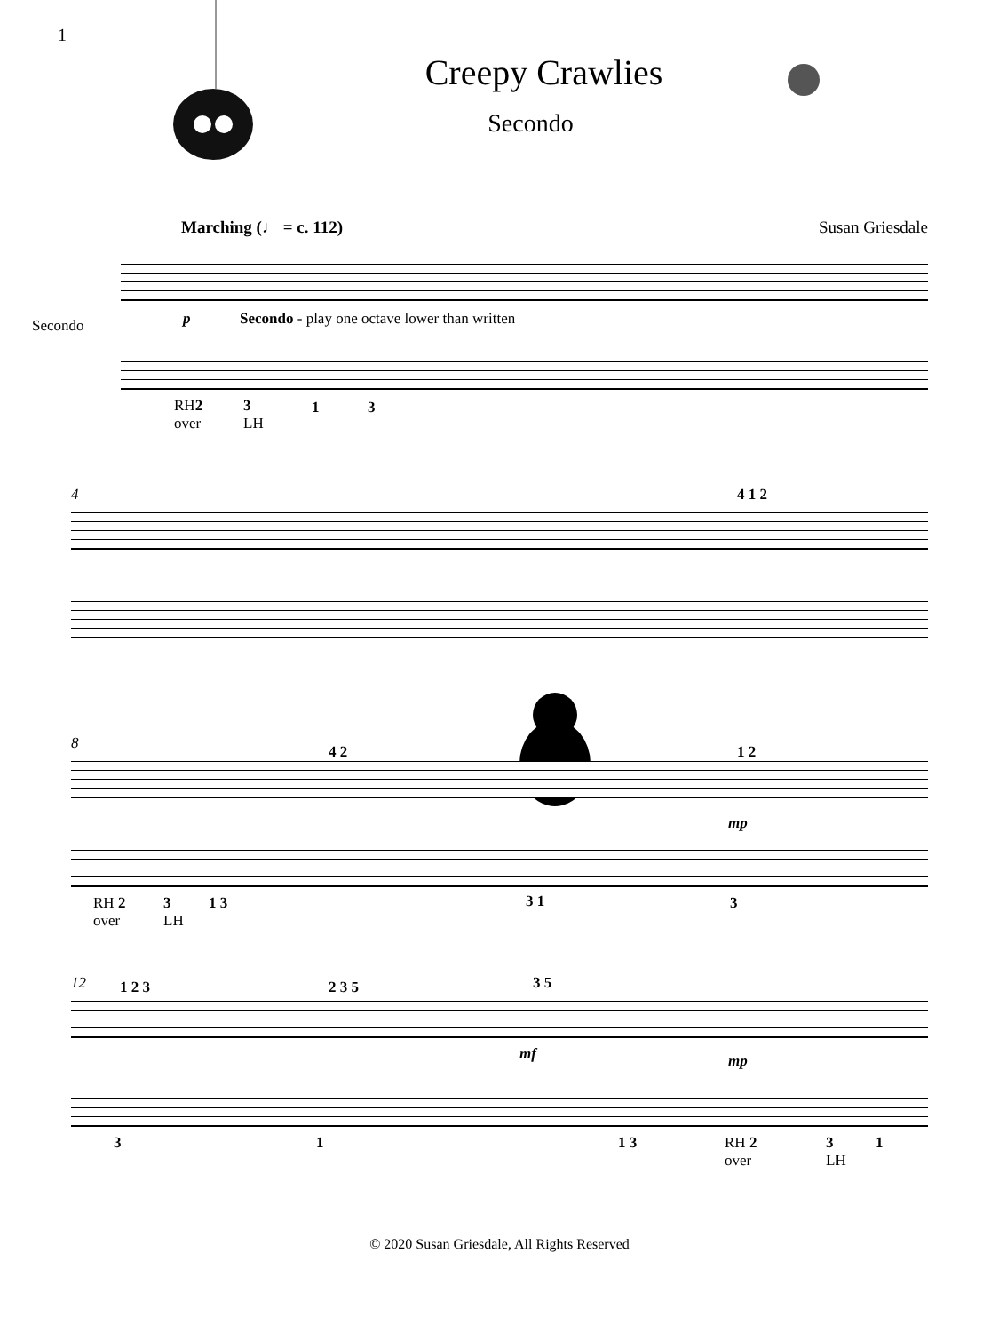1
Creepy Crawlies
Secondo
Marching (♩ = c. 112) Susan Griesdale
Secondo p
Secondo - play one octave lower than written
RH2
over
3
LH
1 3
4 4 1 2
8 4 2 1 2
mp
RH 2
over
3
LH
1 3 3 1 3
12 1 2 3 2 3 5 3 5
mf mp
3 1 1 3
RH 2
over
3
LH
1
© 2020 Susan Griesdale, All Rights Reserved